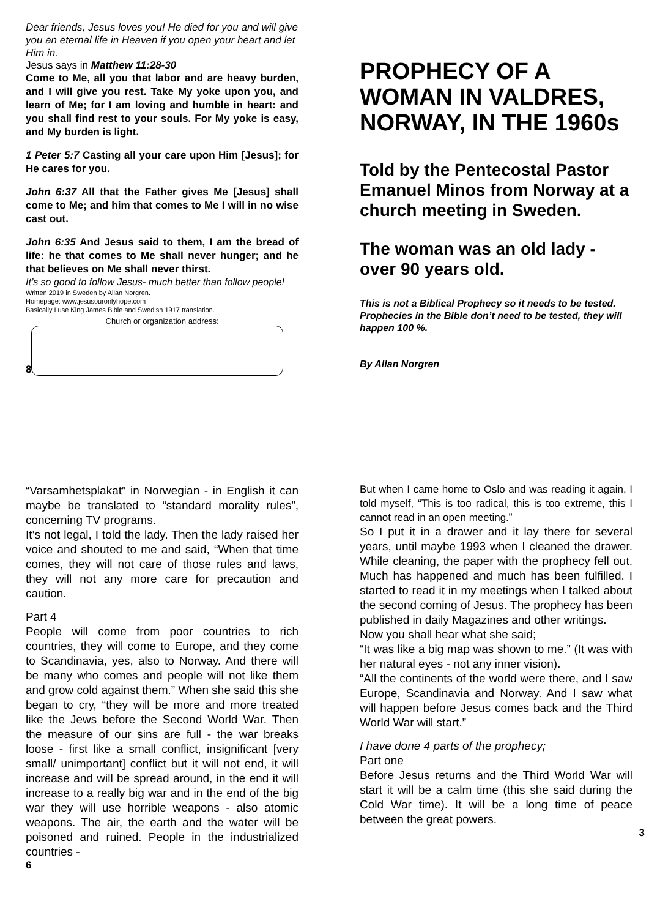Dear friends, Jesus loves you! He died for you and will give you an eternal life in Heaven if you open your heart and let Him in.
Jesus says in Matthew 11:28-30
Come to Me, all you that labor and are heavy burden, and I will give you rest. Take My yoke upon you, and learn of Me; for I am loving and humble in heart: and you shall find rest to your souls. For My yoke is easy, and My burden is light.
1 Peter 5:7 Casting all your care upon Him [Jesus]; for He cares for you.
John 6:37 All that the Father gives Me [Jesus] shall come to Me; and him that comes to Me I will in no wise cast out.
John 6:35 And Jesus said to them, I am the bread of life: he that comes to Me shall never hunger; and he that believes on Me shall never thirst.
It’s so good to follow Jesus- much better than follow people!
Written 2019 in Sweden by Allan Norgren.
Homepage: www.jesusouronlyhope.com
Basically I use King James Bible and Swedish 1917 translation.
Church or organization address:
8
PROPHECY OF A WOMAN IN VALDRES, NORWAY, IN THE 1960s
Told by the Pentecostal Pastor Emanuel Minos from Norway at a church meeting in Sweden.
The woman was an old lady - over 90 years old.
This is not a Biblical Prophecy so it needs to be tested. Prophecies in the Bible don’t need to be tested, they will happen 100 %.
By Allan Norgren
“Varsamhetsplakat” in Norwegian - in English it can maybe be translated to “standard morality rules”, concerning TV programs.
It’s not legal, I told the lady. Then the lady raised her voice and shouted to me and said, “When that time comes, they will not care of those rules and laws, they will not any more care for precaution and caution.
Part 4
People will come from poor countries to rich countries, they will come to Europe, and they come to Scandinavia, yes, also to Norway. And there will be many who comes and people will not like them and grow cold against them.” When she said this she began to cry, “they will be more and more treated like the Jews before the Second World War. Then the measure of our sins are full - the war breaks loose - first like a small conflict, insignificant [very small/ unimportant] conflict but it will not end, it will increase and will be spread around, in the end it will increase to a really big war and in the end of the big war they will use horrible weapons - also atomic weapons. The air, the earth and the water will be poisoned and ruined. People in the industrialized countries -
6
But when I came home to Oslo and was reading it again, I told myself, “This is too radical, this is too extreme, this I cannot read in an open meeting.”
So I put it in a drawer and it lay there for several years, until maybe 1993 when I cleaned the drawer. While cleaning, the paper with the prophecy fell out. Much has happened and much has been fulfilled. I started to read it in my meetings when I talked about the second coming of Jesus. The prophecy has been published in daily Magazines and other writings.
Now you shall hear what she said;
“It was like a big map was shown to me.” (It was with her natural eyes - not any inner vision).
“All the continents of the world were there, and I saw Europe, Scandinavia and Norway. And I saw what will happen before Jesus comes back and the Third World War will start.”
I have done 4 parts of the prophecy;
Part one
Before Jesus returns and the Third World War will start it will be a calm time (this she said during the Cold War time). It will be a long time of peace between the great powers.
3